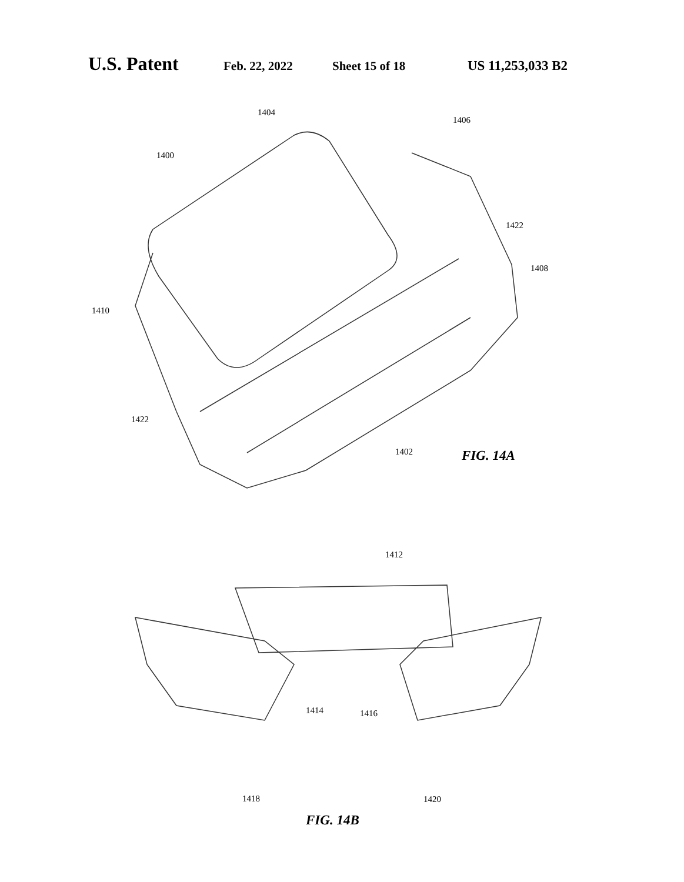U.S. Patent Feb. 22, 2022 Sheet 15 of 18 US 11,253,033 B2
1404
1406
1400
1422
1408
1410
1422
1402 FIG. 14A
1412
1414 1416
1418 1420
FIG. 14B